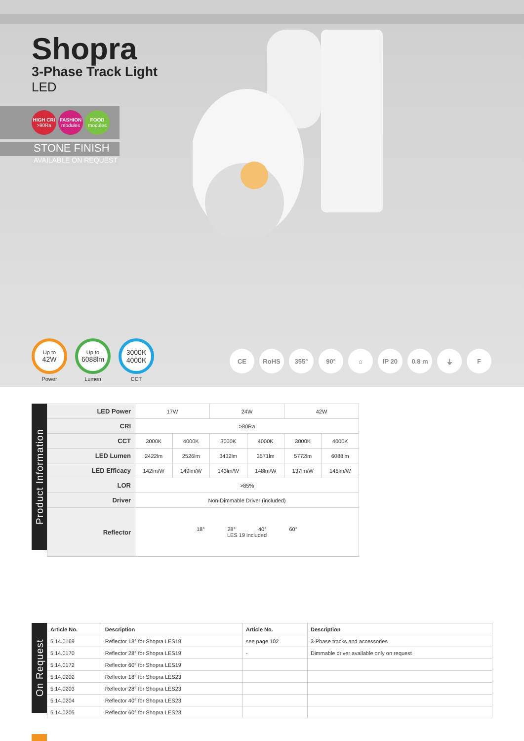Shopra
3-Phase Track Light
LED
HIGH CRI
>90Ra
FASHION
modules
FOOD
modules
STONE FINISH
AVAILABLE ON REQUEST
Up to
42W
Power
Up to
6088lm
Lumen
3000K
4000K
CCT
CE RoHS 355° 90° ⌂ IP 20 0.8 m ⏚ F
Product Information
| LED Power | 17W | | 24W | | 42W | |
| CRI | >80Ra | | | | | |
| CCT | 3000K | 4000K | 3000K | 4000K | 3000K | 4000K |
| LED Lumen | 2422lm | 2526lm | 3432lm | 3571lm | 5772lm | 6088lm |
| LED Efficacy | 142lm/W | 149lm/W | 143lm/W | 148lm/W | 137lm/W | 145lm/W |
| LOR | >85% | | | | | |
| Driver | Non-Dimmable Driver (included) | | | | | |
| Reflector | 18° 28° 40° 60° LES 19 included | | | | | |
On Request
| Article No. | Description | Article No. | Description |
| --- | --- | --- | --- |
| 5.14.0169 | Reflector 18° for Shopra LES19 | see page 102 | 3-Phase tracks and accessories |
| 5.14.0170 | Reflector 28° for Shopra LES19 | - | Dimmable driver available only on request |
| 5.14.0172 | Reflector 60° for Shopra LES19 | | |
| 5.14.0202 | Reflector 18° for Shopra LES23 | | |
| 5.14.0203 | Reflector 28° for Shopra LES23 | | |
| 5.14.0204 | Reflector 40° for Shopra LES23 | | |
| 5.14.0205 | Reflector 60° for Shopra LES23 | | |